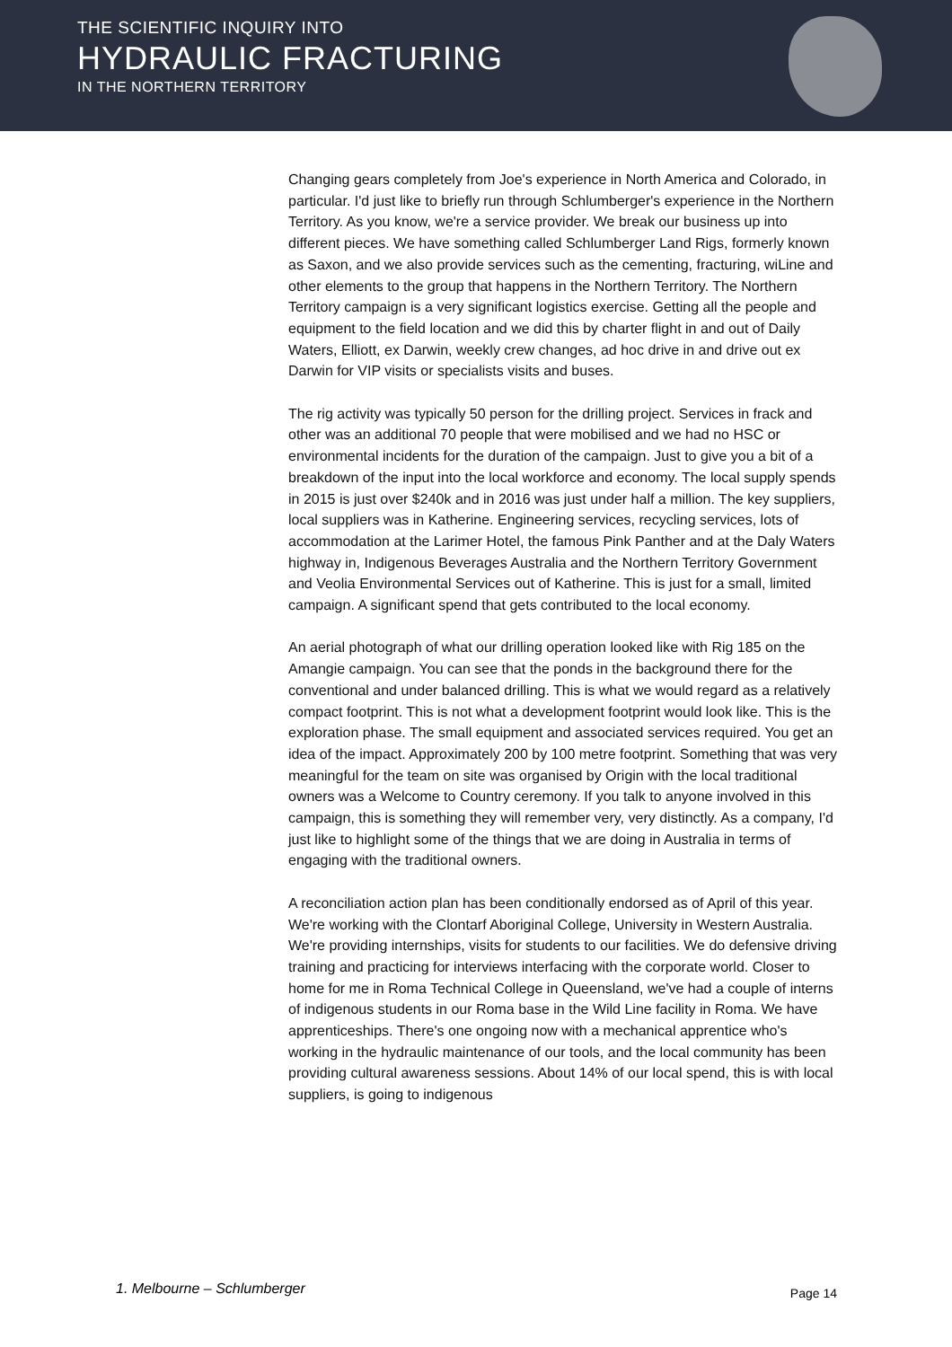THE SCIENTIFIC INQUIRY INTO
HYDRAULIC FRACTURING
IN THE NORTHERN TERRITORY
Changing gears completely from Joe's experience in North America and Colorado, in particular. I'd just like to briefly run through Schlumberger's experience in the Northern Territory. As you know, we're a service provider. We break our business up into different pieces. We have something called Schlumberger Land Rigs, formerly known as Saxon, and we also provide services such as the cementing, fracturing, wiLine and other elements to the group that happens in the Northern Territory. The Northern Territory campaign is a very significant logistics exercise. Getting all the people and equipment to the field location and we did this by charter flight in and out of Daily Waters, Elliott, ex Darwin, weekly crew changes, ad hoc drive in and drive out ex Darwin for VIP visits or specialists visits and buses.
The rig activity was typically 50 person for the drilling project. Services in frack and other was an additional 70 people that were mobilised and we had no HSC or environmental incidents for the duration of the campaign. Just to give you a bit of a breakdown of the input into the local workforce and economy. The local supply spends in 2015 is just over $240k and in 2016 was just under half a million. The key suppliers, local suppliers was in Katherine. Engineering services, recycling services, lots of accommodation at the Larimer Hotel, the famous Pink Panther and at the Daly Waters highway in, Indigenous Beverages Australia and the Northern Territory Government and Veolia Environmental Services out of Katherine. This is just for a small, limited campaign. A significant spend that gets contributed to the local economy.
An aerial photograph of what our drilling operation looked like with Rig 185 on the Amangie campaign. You can see that the ponds in the background there for the conventional and under balanced drilling. This is what we would regard as a relatively compact footprint. This is not what a development footprint would look like. This is the exploration phase. The small equipment and associated services required. You get an idea of the impact. Approximately 200 by 100 metre footprint. Something that was very meaningful for the team on site was organised by Origin with the local traditional owners was a Welcome to Country ceremony. If you talk to anyone involved in this campaign, this is something they will remember very, very distinctly. As a company, I'd just like to highlight some of the things that we are doing in Australia in terms of engaging with the traditional owners.
A reconciliation action plan has been conditionally endorsed as of April of this year. We're working with the Clontarf Aboriginal College, University in Western Australia. We're providing internships, visits for students to our facilities. We do defensive driving training and practicing for interviews interfacing with the corporate world. Closer to home for me in Roma Technical College in Queensland, we've had a couple of interns of indigenous students in our Roma base in the Wild Line facility in Roma. We have apprenticeships. There's one ongoing now with a mechanical apprentice who's working in the hydraulic maintenance of our tools, and the local community has been providing cultural awareness sessions. About 14% of our local spend, this is with local suppliers, is going to indigenous
1. Melbourne – Schlumberger Page 14